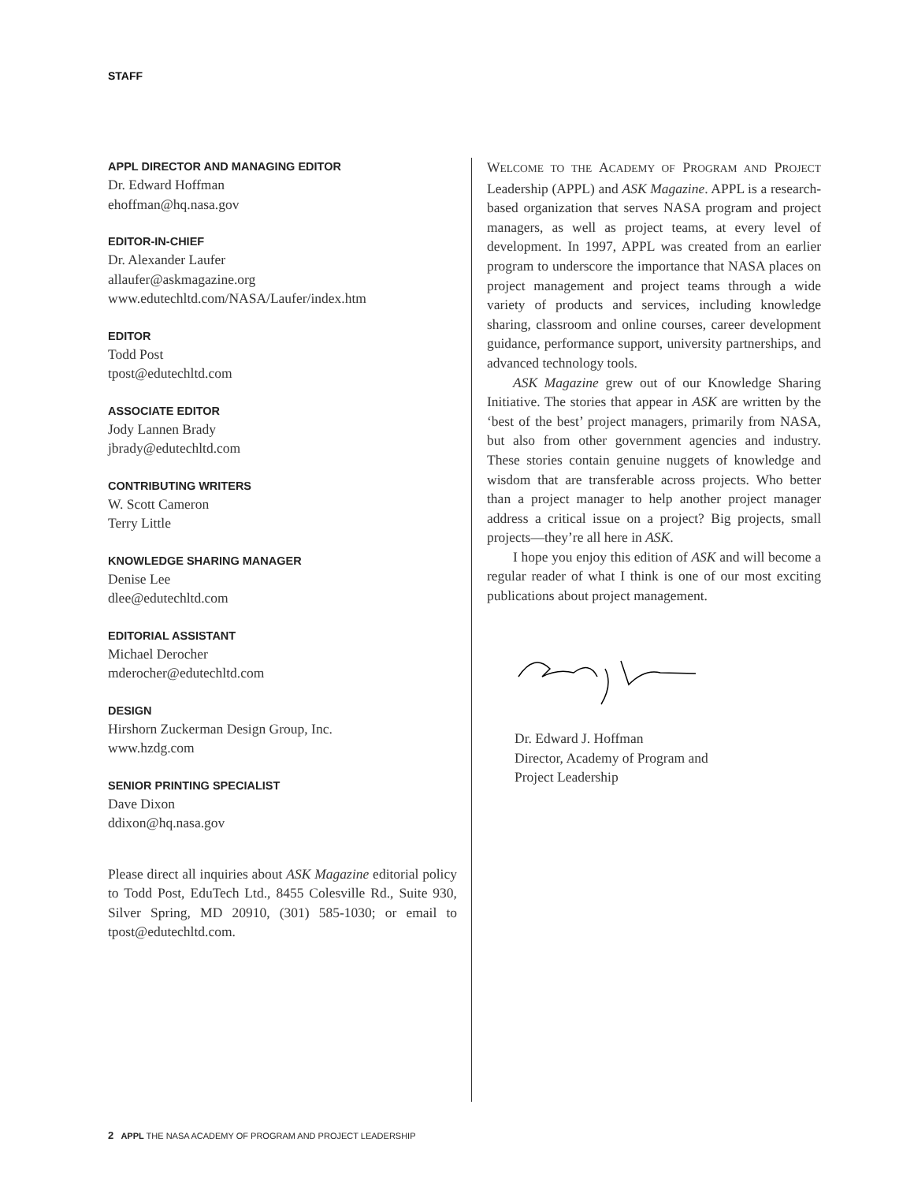STAFF
APPL DIRECTOR AND MANAGING EDITOR
Dr. Edward Hoffman
ehoffman@hq.nasa.gov
EDITOR-IN-CHIEF
Dr. Alexander Laufer
allaufer@askmagazine.org
www.edutechltd.com/NASA/Laufer/index.htm
EDITOR
Todd Post
tpost@edutechltd.com
ASSOCIATE EDITOR
Jody Lannen Brady
jbrady@edutechltd.com
CONTRIBUTING WRITERS
W. Scott Cameron
Terry Little
KNOWLEDGE SHARING MANAGER
Denise Lee
dlee@edutechltd.com
EDITORIAL ASSISTANT
Michael Derocher
mderocher@edutechltd.com
DESIGN
Hirshorn Zuckerman Design Group, Inc.
www.hzdg.com
SENIOR PRINTING SPECIALIST
Dave Dixon
ddixon@hq.nasa.gov
Please direct all inquiries about ASK Magazine editorial policy to Todd Post, EduTech Ltd., 8455 Colesville Rd., Suite 930, Silver Spring, MD 20910, (301) 585-1030; or email to tpost@edutechltd.com.
WELCOME TO THE ACADEMY OF PROGRAM AND PROJECT Leadership (APPL) and ASK Magazine. APPL is a research-based organization that serves NASA program and project managers, as well as project teams, at every level of development. In 1997, APPL was created from an earlier program to underscore the importance that NASA places on project management and project teams through a wide variety of products and services, including knowledge sharing, classroom and online courses, career development guidance, performance support, university partnerships, and advanced technology tools.
ASK Magazine grew out of our Knowledge Sharing Initiative. The stories that appear in ASK are written by the ‘best of the best’ project managers, primarily from NASA, but also from other government agencies and industry. These stories contain genuine nuggets of knowledge and wisdom that are transferable across projects. Who better than a project manager to help another project manager address a critical issue on a project? Big projects, small projects—they’re all here in ASK.
I hope you enjoy this edition of ASK and will become a regular reader of what I think is one of our most exciting publications about project management.
Dr. Edward J. Hoffman
Director, Academy of Program and
Project Leadership
2 APPL THE NASA ACADEMY OF PROGRAM AND PROJECT LEADERSHIP